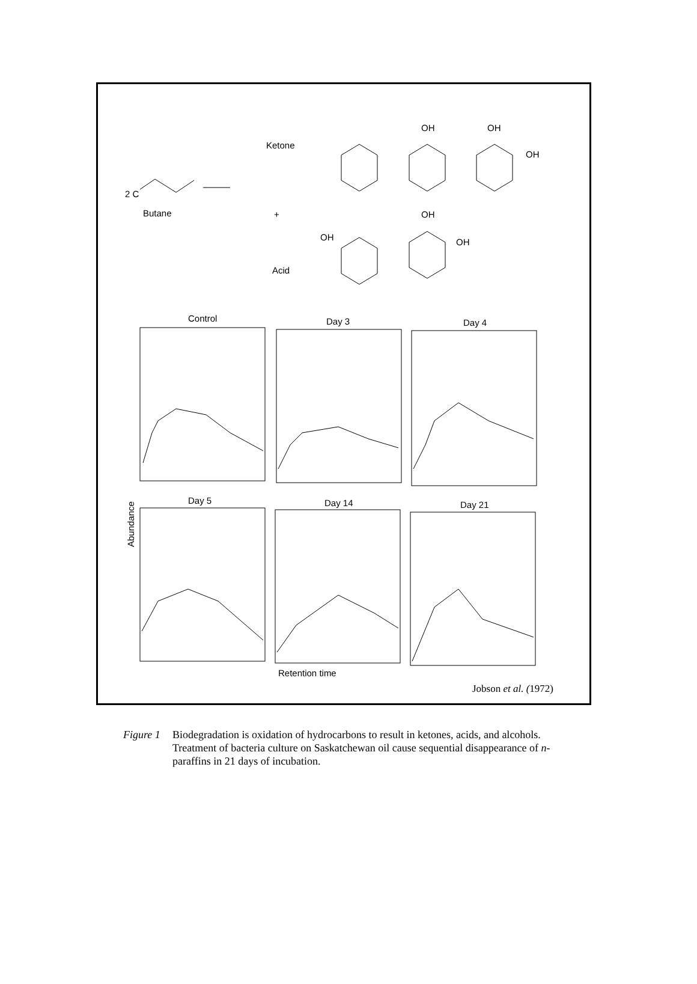Ketone
2 C
Butane
+
Acid
OH
OH
OH
OH
OH
OH
Control
Day 3
Day 4
Day 5
Day 14
Day 21
Retention time
Abundance
Jobson et al. (1972)
Figure 1 Biodegradation is oxidation of hydrocarbons to result in ketones, acids, and alcohols. Treatment of bacteria culture on Saskatchewan oil cause sequential disappearance of n-paraffins in 21 days of incubation.